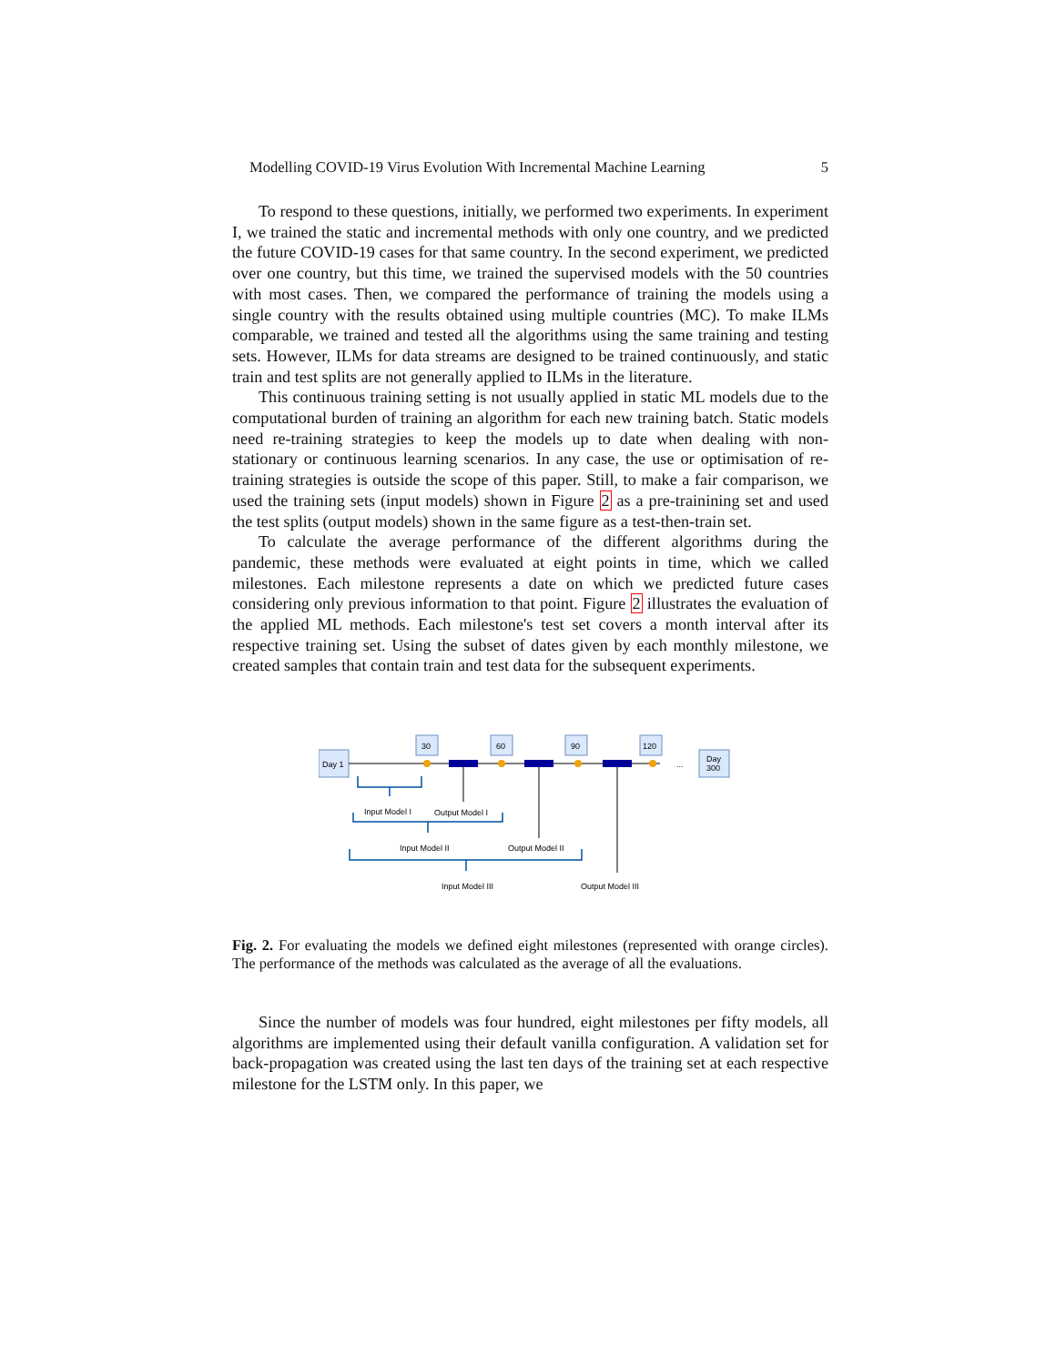Modelling COVID-19 Virus Evolution With Incremental Machine Learning 5
To respond to these questions, initially, we performed two experiments. In experiment I, we trained the static and incremental methods with only one country, and we predicted the future COVID-19 cases for that same country. In the second experiment, we predicted over one country, but this time, we trained the supervised models with the 50 countries with most cases. Then, we compared the performance of training the models using a single country with the results obtained using multiple countries (MC). To make ILMs comparable, we trained and tested all the algorithms using the same training and testing sets. However, ILMs for data streams are designed to be trained continuously, and static train and test splits are not generally applied to ILMs in the literature.
This continuous training setting is not usually applied in static ML models due to the computational burden of training an algorithm for each new training batch. Static models need re-training strategies to keep the models up to date when dealing with non-stationary or continuous learning scenarios. In any case, the use or optimisation of re-training strategies is outside the scope of this paper. Still, to make a fair comparison, we used the training sets (input models) shown in Figure 2 as a pre-trainining set and used the test splits (output models) shown in the same figure as a test-then-train set.
To calculate the average performance of the different algorithms during the pandemic, these methods were evaluated at eight points in time, which we called milestones. Each milestone represents a date on which we predicted future cases considering only previous information to that point. Figure 2 illustrates the evaluation of the applied ML methods. Each milestone's test set covers a month interval after its respective training set. Using the subset of dates given by each monthly milestone, we created samples that contain train and test data for the subsequent experiments.
Day 1
30
60
90
120
...
Day
300
Input Model I
Output Model I
Input Model II
Output Model II
Input Model III
Output Model III
Fig. 2. For evaluating the models we defined eight milestones (represented with orange circles). The performance of the methods was calculated as the average of all the evaluations.
Since the number of models was four hundred, eight milestones per fifty models, all algorithms are implemented using their default vanilla configuration. A validation set for back-propagation was created using the last ten days of the training set at each respective milestone for the LSTM only. In this paper, we